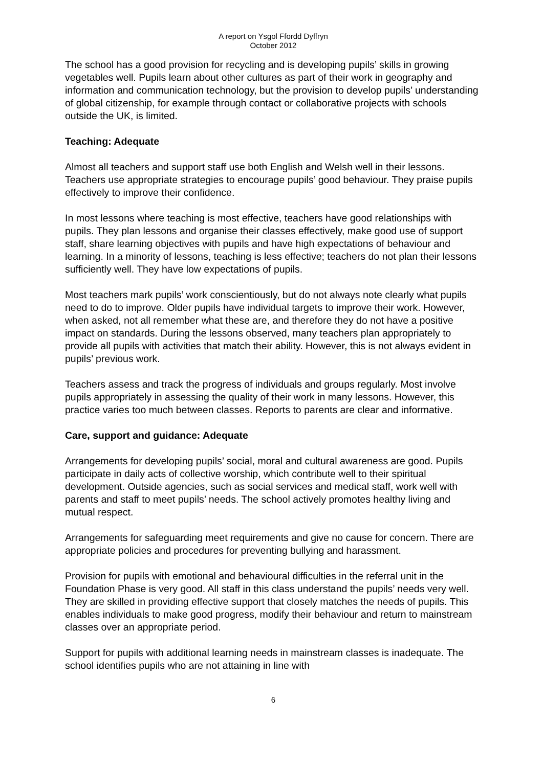A report on Ysgol Ffordd Dyffryn
October 2012
The school has a good provision for recycling and is developing pupils’ skills in growing vegetables well. Pupils learn about other cultures as part of their work in geography and information and communication technology, but the provision to develop pupils’ understanding of global citizenship, for example through contact or collaborative projects with schools outside the UK, is limited.
Teaching: Adequate
Almost all teachers and support staff use both English and Welsh well in their lessons. Teachers use appropriate strategies to encourage pupils’ good behaviour. They praise pupils effectively to improve their confidence.
In most lessons where teaching is most effective, teachers have good relationships with pupils. They plan lessons and organise their classes effectively, make good use of support staff, share learning objectives with pupils and have high expectations of behaviour and learning. In a minority of lessons, teaching is less effective; teachers do not plan their lessons sufficiently well. They have low expectations of pupils.
Most teachers mark pupils’ work conscientiously, but do not always note clearly what pupils need to do to improve. Older pupils have individual targets to improve their work. However, when asked, not all remember what these are, and therefore they do not have a positive impact on standards. During the lessons observed, many teachers plan appropriately to provide all pupils with activities that match their ability. However, this is not always evident in pupils’ previous work.
Teachers assess and track the progress of individuals and groups regularly. Most involve pupils appropriately in assessing the quality of their work in many lessons. However, this practice varies too much between classes. Reports to parents are clear and informative.
Care, support and guidance: Adequate
Arrangements for developing pupils’ social, moral and cultural awareness are good. Pupils participate in daily acts of collective worship, which contribute well to their spiritual development. Outside agencies, such as social services and medical staff, work well with parents and staff to meet pupils’ needs. The school actively promotes healthy living and mutual respect.
Arrangements for safeguarding meet requirements and give no cause for concern. There are appropriate policies and procedures for preventing bullying and harassment.
Provision for pupils with emotional and behavioural difficulties in the referral unit in the Foundation Phase is very good. All staff in this class understand the pupils’ needs very well. They are skilled in providing effective support that closely matches the needs of pupils. This enables individuals to make good progress, modify their behaviour and return to mainstream classes over an appropriate period.
Support for pupils with additional learning needs in mainstream classes is inadequate. The school identifies pupils who are not attaining in line with
6